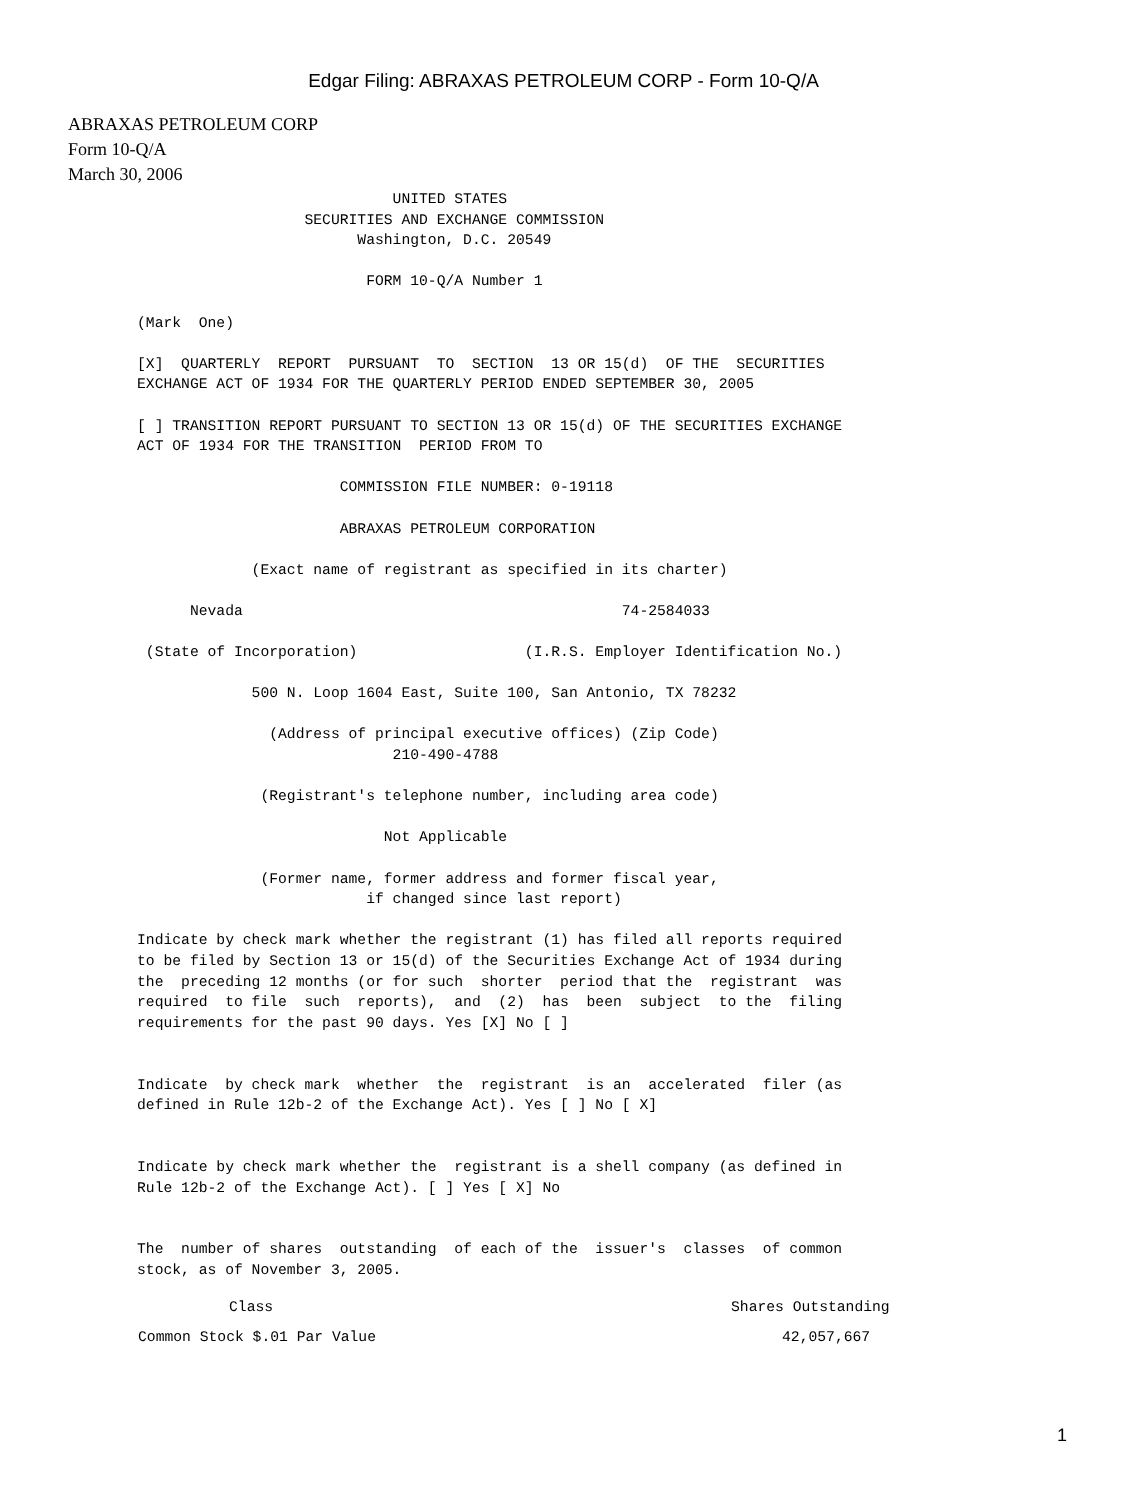Edgar Filing: ABRAXAS PETROLEUM CORP - Form 10-Q/A
ABRAXAS PETROLEUM CORP
Form 10-Q/A
March 30, 2006
                             UNITED STATES
                   SECURITIES AND EXCHANGE COMMISSION
                         Washington, D.C. 20549

                          FORM 10-Q/A Number 1

(Mark  One)

[X]  QUARTERLY  REPORT  PURSUANT  TO  SECTION  13 OR 15(d)  OF THE  SECURITIES
EXCHANGE ACT OF 1934 FOR THE QUARTERLY PERIOD ENDED SEPTEMBER 30, 2005

[ ] TRANSITION REPORT PURSUANT TO SECTION 13 OR 15(d) OF THE SECURITIES EXCHANGE
ACT OF 1934 FOR THE TRANSITION  PERIOD FROM TO

                       COMMISSION FILE NUMBER: 0-19118

                       ABRAXAS PETROLEUM CORPORATION

             (Exact name of registrant as specified in its charter)

      Nevada                                           74-2584033

 (State of Incorporation)                   (I.R.S. Employer Identification No.)

             500 N. Loop 1604 East, Suite 100, San Antonio, TX 78232

               (Address of principal executive offices) (Zip Code)
                             210-490-4788

              (Registrant's telephone number, including area code)

                            Not Applicable

              (Former name, former address and former fiscal year,
                          if changed since last report)

Indicate by check mark whether the registrant (1) has filed all reports required
to be filed by Section 13 or 15(d) of the Securities Exchange Act of 1934 during
the  preceding 12 months (or for such  shorter  period that the  registrant  was
required  to file  such  reports),  and  (2)  has  been  subject  to the  filing
requirements for the past 90 days. Yes [X] No [ ]


Indicate  by check mark  whether  the  registrant  is an  accelerated  filer (as
defined in Rule 12b-2 of the Exchange Act). Yes [ ] No [ X]


Indicate by check mark whether the  registrant is a shell company (as defined in
Rule 12b-2 of the Exchange Act). [ ] Yes [ X] No


The  number of shares  outstanding  of each of the  issuer's  classes  of common
stock, as of November 3, 2005.
| Class | Shares Outstanding |
| --- | --- |
| Common Stock $.01 Par Value | 42,057,667 |
1